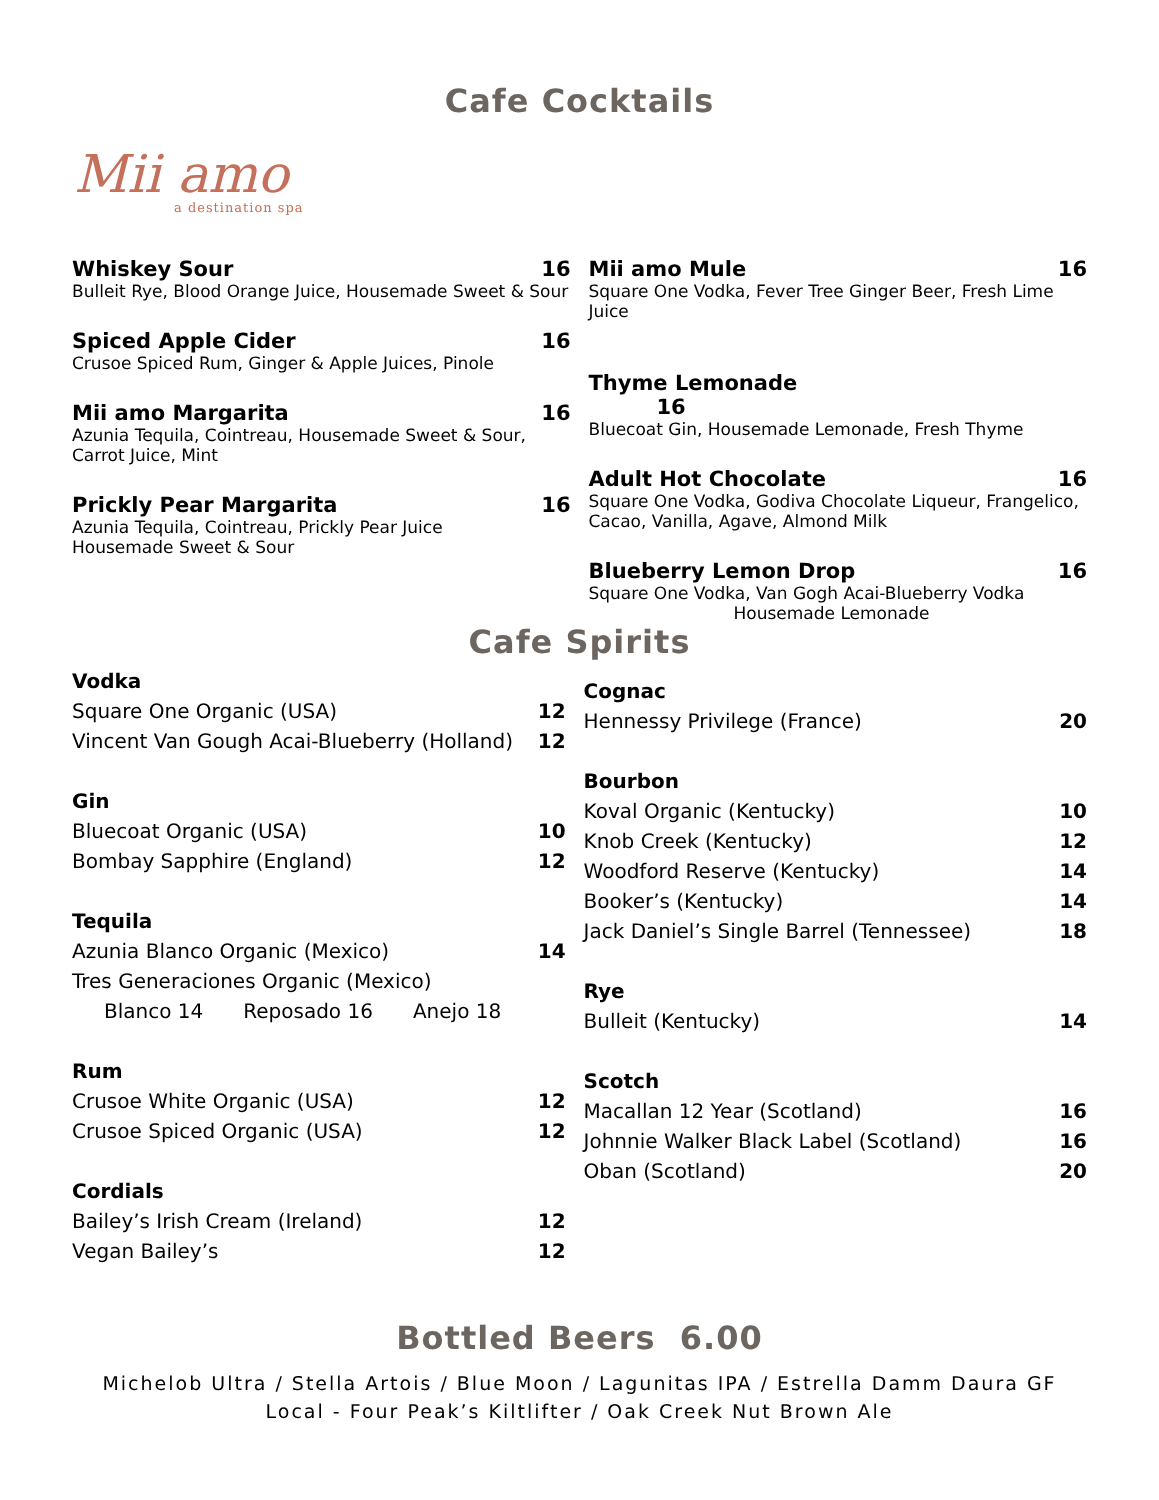Cafe Cocktails
Mii amo
a destination spa
Whiskey Sour 16
Bulleit Rye, Blood Orange Juice, Housemade Sweet & Sour
Spiced Apple Cider 16
Crusoe Spiced Rum, Ginger & Apple Juices, Pinole
Mii amo Margarita 16
Azunia Tequila, Cointreau, Housemade Sweet & Sour,
Carrot Juice, Mint
Prickly Pear Margarita 16
Azunia Tequila, Cointreau, Prickly Pear Juice
Housemade Sweet & Sour
Mii amo Mule 16
Square One Vodka, Fever Tree Ginger Beer, Fresh Lime Juice
Thyme Lemonade
16
Bluecoat Gin, Housemade Lemonade, Fresh Thyme
Adult Hot Chocolate 16
Square One Vodka, Godiva Chocolate Liqueur, Frangelico,
Cacao, Vanilla, Agave, Almond Milk
Blueberry Lemon Drop 16
Square One Vodka, Van Gogh Acai-Blueberry Vodka
Housemade Lemonade
Cafe Spirits
Vodka
Square One Organic (USA) 12
Vincent Van Gough Acai-Blueberry (Holland) 12
Gin
Bluecoat Organic (USA) 10
Bombay Sapphire (England) 12
Tequila
Azunia Blanco Organic (Mexico) 14
Tres Generaciones Organic (Mexico)
Blanco 14 Reposado 16 Anejo 18
Rum
Crusoe White Organic (USA) 12
Crusoe Spiced Organic (USA) 12
Cordials
Bailey’s Irish Cream (Ireland) 12
Vegan Bailey’s 12
Cognac
Hennessy Privilege (France) 20
Bourbon
Koval Organic (Kentucky) 10
Knob Creek (Kentucky) 12
Woodford Reserve (Kentucky) 14
Booker’s (Kentucky) 14
Jack Daniel’s Single Barrel (Tennessee) 18
Rye
Bulleit (Kentucky) 14
Scotch
Macallan 12 Year (Scotland) 16
Johnnie Walker Black Label (Scotland) 16
Oban (Scotland) 20
Bottled Beers 6.00
Michelob Ultra / Stella Artois / Blue Moon / Lagunitas IPA / Estrella Damm Daura GF
Local - Four Peak’s Kiltlifter / Oak Creek Nut Brown Ale